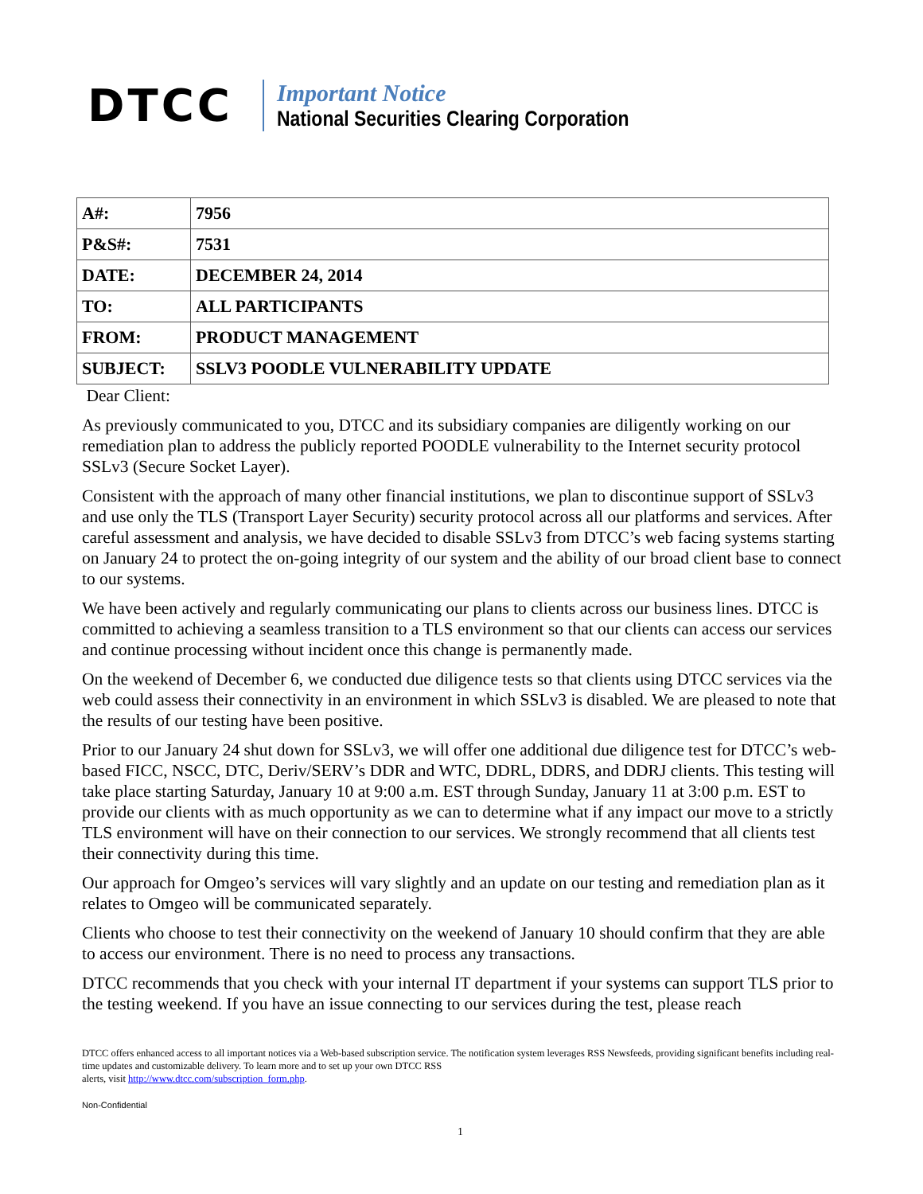DTCC
Important Notice
National Securities Clearing Corporation
| A#: | 7956 |
| P&S#: | 7531 |
| DATE: | DECEMBER 24, 2014 |
| TO: | ALL PARTICIPANTS |
| FROM: | PRODUCT MANAGEMENT |
| SUBJECT: | SSLV3 POODLE VULNERABILITY UPDATE |
Dear Client:
As previously communicated to you, DTCC and its subsidiary companies are diligently working on our remediation plan to address the publicly reported POODLE vulnerability to the Internet security protocol SSLv3 (Secure Socket Layer).
Consistent with the approach of many other financial institutions, we plan to discontinue support of SSLv3 and use only the TLS (Transport Layer Security) security protocol across all our platforms and services. After careful assessment and analysis, we have decided to disable SSLv3 from DTCC’s web facing systems starting on January 24 to protect the on-going integrity of our system and the ability of our broad client base to connect to our systems.
We have been actively and regularly communicating our plans to clients across our business lines. DTCC is committed to achieving a seamless transition to a TLS environment so that our clients can access our services and continue processing without incident once this change is permanently made.
On the weekend of December 6, we conducted due diligence tests so that clients using DTCC services via the web could assess their connectivity in an environment in which SSLv3 is disabled. We are pleased to note that the results of our testing have been positive.
Prior to our January 24 shut down for SSLv3, we will offer one additional due diligence test for DTCC’s web-based FICC, NSCC, DTC, Deriv/SERV’s DDR and WTC, DDRL, DDRS, and DDRJ clients. This testing will take place starting Saturday, January 10 at 9:00 a.m. EST through Sunday, January 11 at 3:00 p.m. EST to provide our clients with as much opportunity as we can to determine what if any impact our move to a strictly TLS environment will have on their connection to our services. We strongly recommend that all clients test their connectivity during this time.
Our approach for Omgeo’s services will vary slightly and an update on our testing and remediation plan as it relates to Omgeo will be communicated separately.
Clients who choose to test their connectivity on the weekend of January 10 should confirm that they are able to access our environment. There is no need to process any transactions.
DTCC recommends that you check with your internal IT department if your systems can support TLS prior to the testing weekend. If you have an issue connecting to our services during the test, please reach
DTCC offers enhanced access to all important notices via a Web-based subscription service. The notification system leverages RSS Newsfeeds, providing significant benefits including real-time updates and customizable delivery. To learn more and to set up your own DTCC RSS
alerts, visit http://www.dtcc.com/subscription_form.php.
Non-Confidential
1